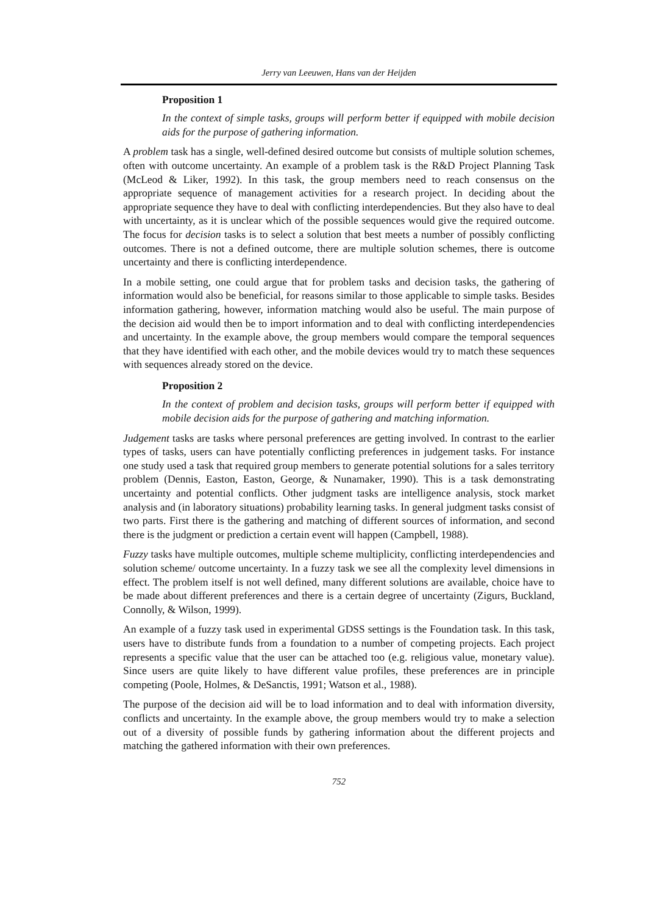Jerry van Leeuwen, Hans van der Heijden
Proposition 1
In the context of simple tasks, groups will perform better if equipped with mobile decision aids for the purpose of gathering information.
A problem task has a single, well-defined desired outcome but consists of multiple solution schemes, often with outcome uncertainty. An example of a problem task is the R&D Project Planning Task (McLeod & Liker, 1992). In this task, the group members need to reach consensus on the appropriate sequence of management activities for a research project. In deciding about the appropriate sequence they have to deal with conflicting interdependencies. But they also have to deal with uncertainty, as it is unclear which of the possible sequences would give the required outcome. The focus for decision tasks is to select a solution that best meets a number of possibly conflicting outcomes. There is not a defined outcome, there are multiple solution schemes, there is outcome uncertainty and there is conflicting interdependence.
In a mobile setting, one could argue that for problem tasks and decision tasks, the gathering of information would also be beneficial, for reasons similar to those applicable to simple tasks. Besides information gathering, however, information matching would also be useful. The main purpose of the decision aid would then be to import information and to deal with conflicting interdependencies and uncertainty. In the example above, the group members would compare the temporal sequences that they have identified with each other, and the mobile devices would try to match these sequences with sequences already stored on the device.
Proposition 2
In the context of problem and decision tasks, groups will perform better if equipped with mobile decision aids for the purpose of gathering and matching information.
Judgement tasks are tasks where personal preferences are getting involved. In contrast to the earlier types of tasks, users can have potentially conflicting preferences in judgement tasks. For instance one study used a task that required group members to generate potential solutions for a sales territory problem (Dennis, Easton, Easton, George, & Nunamaker, 1990). This is a task demonstrating uncertainty and potential conflicts. Other judgment tasks are intelligence analysis, stock market analysis and (in laboratory situations) probability learning tasks. In general judgment tasks consist of two parts. First there is the gathering and matching of different sources of information, and second there is the judgment or prediction a certain event will happen (Campbell, 1988).
Fuzzy tasks have multiple outcomes, multiple scheme multiplicity, conflicting interdependencies and solution scheme/ outcome uncertainty. In a fuzzy task we see all the complexity level dimensions in effect. The problem itself is not well defined, many different solutions are available, choice have to be made about different preferences and there is a certain degree of uncertainty (Zigurs, Buckland, Connolly, & Wilson, 1999).
An example of a fuzzy task used in experimental GDSS settings is the Foundation task. In this task, users have to distribute funds from a foundation to a number of competing projects. Each project represents a specific value that the user can be attached too (e.g. religious value, monetary value). Since users are quite likely to have different value profiles, these preferences are in principle competing (Poole, Holmes, & DeSanctis, 1991; Watson et al., 1988).
The purpose of the decision aid will be to load information and to deal with information diversity, conflicts and uncertainty. In the example above, the group members would try to make a selection out of a diversity of possible funds by gathering information about the different projects and matching the gathered information with their own preferences.
752